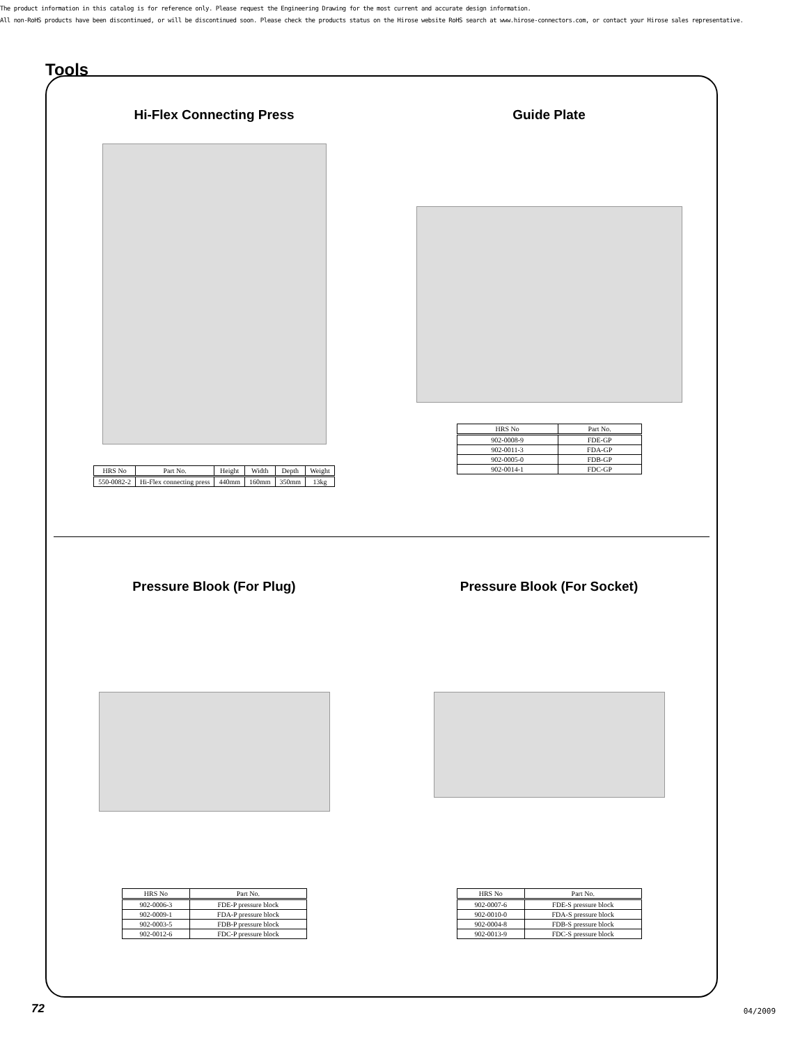The product information in this catalog is for reference only. Please request the Engineering Drawing for the most current and accurate design information.
All non-RoHS products have been discontinued, or will be discontinued soon. Please check the products status on the Hirose website RoHS search at www.hirose-connectors.com, or contact your Hirose sales representative.
Tools
Hi-Flex Connecting Press
| HRS No | Part No. | Height | Width | Depth | Weight |
| --- | --- | --- | --- | --- | --- |
| 550-0082-2 | Hi-Flex connecting press | 440mm | 160mm | 350mm | 13kg |
Guide Plate
| HRS No | Part No. |
| --- | --- |
| 902-0008-9 | FDE-GP |
| 902-0011-3 | FDA-GP |
| 902-0005-0 | FDB-GP |
| 902-0014-1 | FDC-GP |
Pressure Blook (For Plug)
| HRS No | Part No. |
| --- | --- |
| 902-0006-3 | FDE-P pressure block |
| 902-0009-1 | FDA-P pressure block |
| 902-0003-5 | FDB-P pressure block |
| 902-0012-6 | FDC-P pressure block |
Pressure Blook (For Socket)
| HRS No | Part No. |
| --- | --- |
| 902-0007-6 | FDE-S pressure block |
| 902-0010-0 | FDA-S pressure block |
| 902-0004-8 | FDB-S pressure block |
| 902-0013-9 | FDC-S pressure block |
72 04/2009